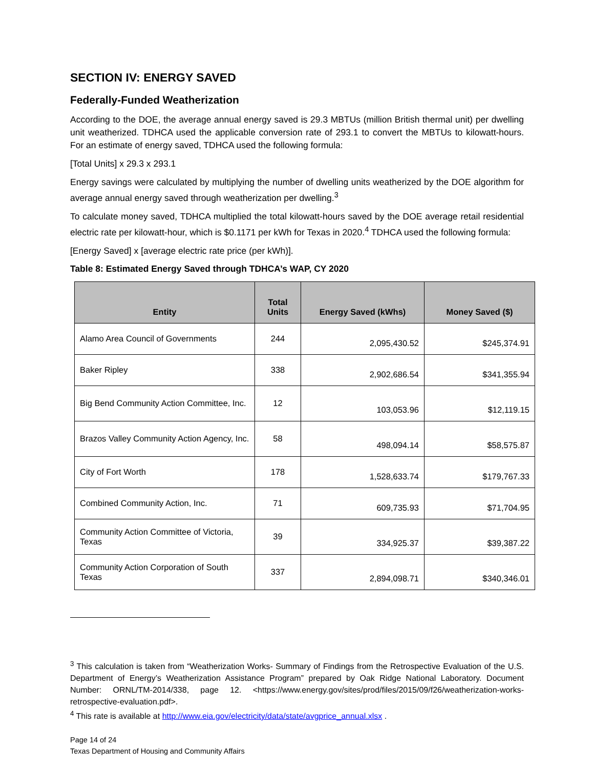SECTION IV: ENERGY SAVED
Federally-Funded Weatherization
According to the DOE, the average annual energy saved is 29.3 MBTUs (million British thermal unit) per dwelling unit weatherized. TDHCA used the applicable conversion rate of 293.1 to convert the MBTUs to kilowatt-hours. For an estimate of energy saved, TDHCA used the following formula:
[Total Units] x 29.3 x 293.1
Energy savings were calculated by multiplying the number of dwelling units weatherized by the DOE algorithm for average annual energy saved through weatherization per dwelling.<sup>3</sup>
To calculate money saved, TDHCA multiplied the total kilowatt-hours saved by the DOE average retail residential electric rate per kilowatt-hour, which is $0.1171 per kWh for Texas in 2020.<sup>4</sup> TDHCA used the following formula:
[Energy Saved] x [average electric rate price (per kWh)].
Table 8: Estimated Energy Saved through TDHCA’s WAP, CY 2020
| Entity | Total Units | Energy Saved (kWhs) | Money Saved ($) |
| --- | --- | --- | --- |
| Alamo Area Council of Governments | 244 | 2,095,430.52 | $245,374.91 |
| Baker Ripley | 338 | 2,902,686.54 | $341,355.94 |
| Big Bend Community Action Committee, Inc. | 12 | 103,053.96 | $12,119.15 |
| Brazos Valley Community Action Agency, Inc. | 58 | 498,094.14 | $58,575.87 |
| City of Fort Worth | 178 | 1,528,633.74 | $179,767.33 |
| Combined Community Action, Inc. | 71 | 609,735.93 | $71,704.95 |
| Community Action Committee of Victoria, Texas | 39 | 334,925.37 | $39,387.22 |
| Community Action Corporation of South Texas | 337 | 2,894,098.71 | $340,346.01 |
<sup>3</sup> This calculation is taken from “Weatherization Works- Summary of Findings from the Retrospective Evaluation of the U.S. Department of Energy’s Weatherization Assistance Program” prepared by Oak Ridge National Laboratory. Document Number: ORNL/TM-2014/338, page 12. <https://www.energy.gov/sites/prod/files/2015/09/f26/weatherization-works-retrospective-evaluation.pdf>.
<sup>4</sup> This rate is available at http://www.eia.gov/electricity/data/state/avgprice_annual.xlsx .
Page 14 of 24
Texas Department of Housing and Community Affairs